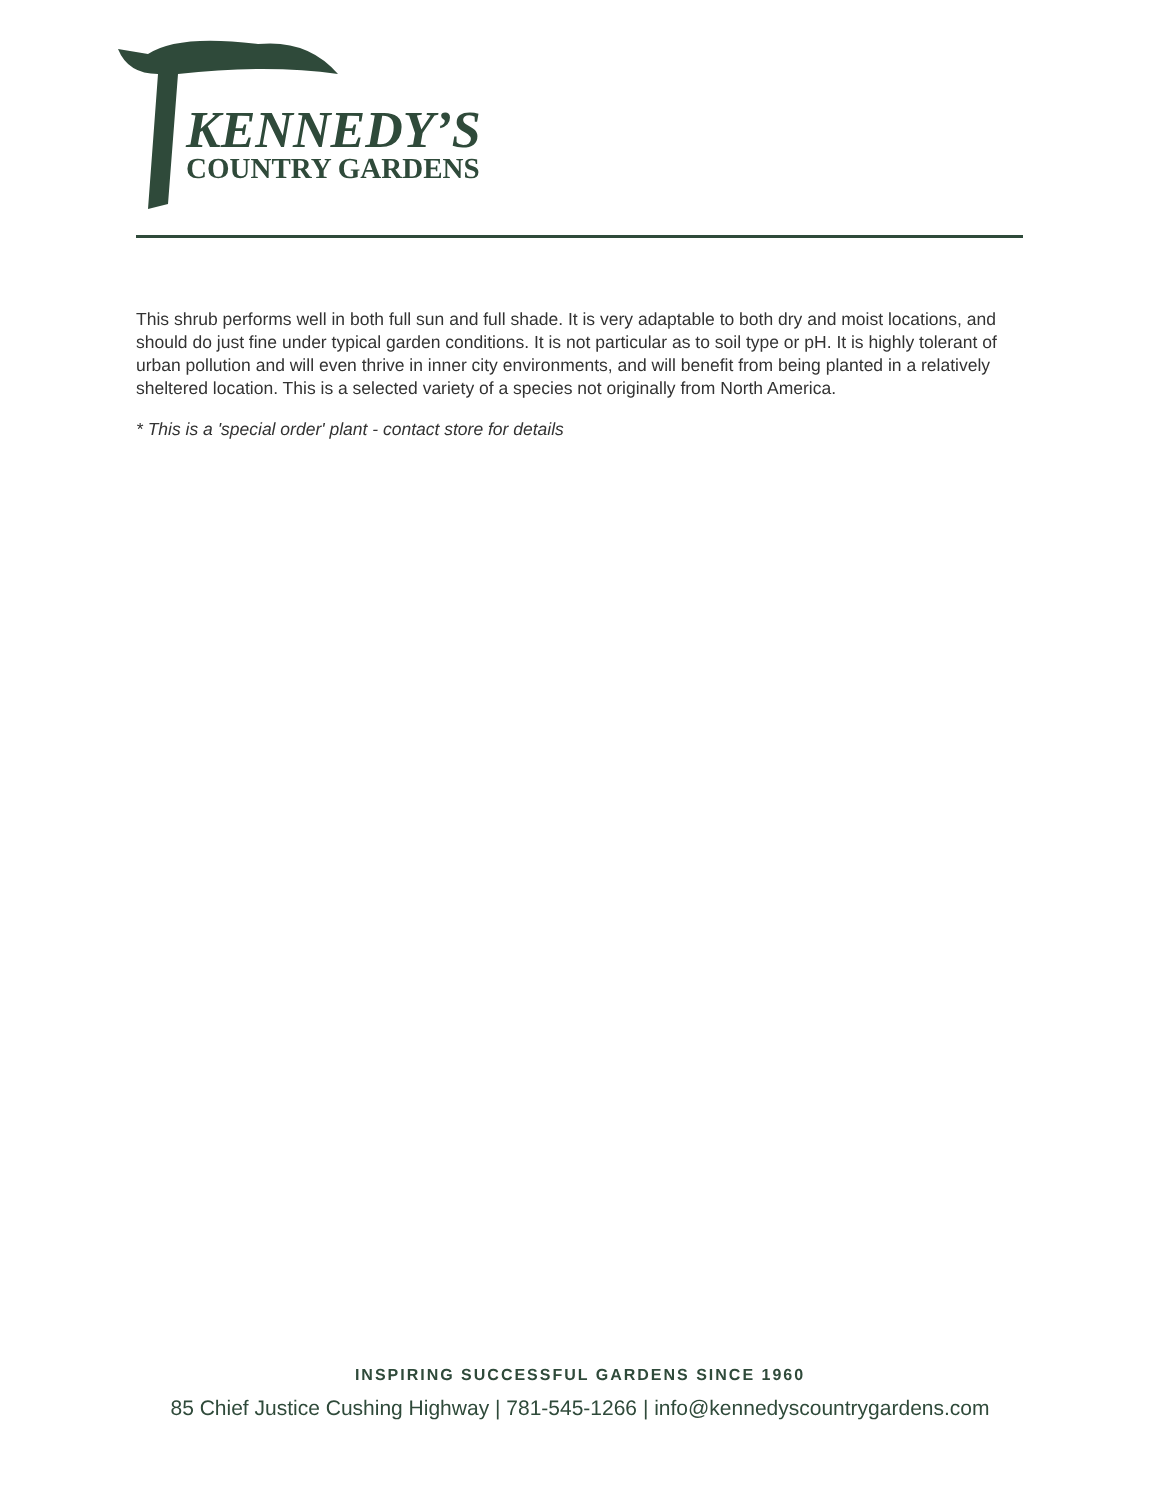KENNEDY’S
COUNTRY GARDENS
This shrub performs well in both full sun and full shade. It is very adaptable to both dry and moist locations, and should do just fine under typical garden conditions. It is not particular as to soil type or pH. It is highly tolerant of urban pollution and will even thrive in inner city environments, and will benefit from being planted in a relatively sheltered location. This is a selected variety of a species not originally from North America.
* This is a 'special order' plant - contact store for details
INSPIRING SUCCESSFUL GARDENS SINCE 1960
85 Chief Justice Cushing Highway | 781-545-1266 | info@kennedyscountrygardens.com